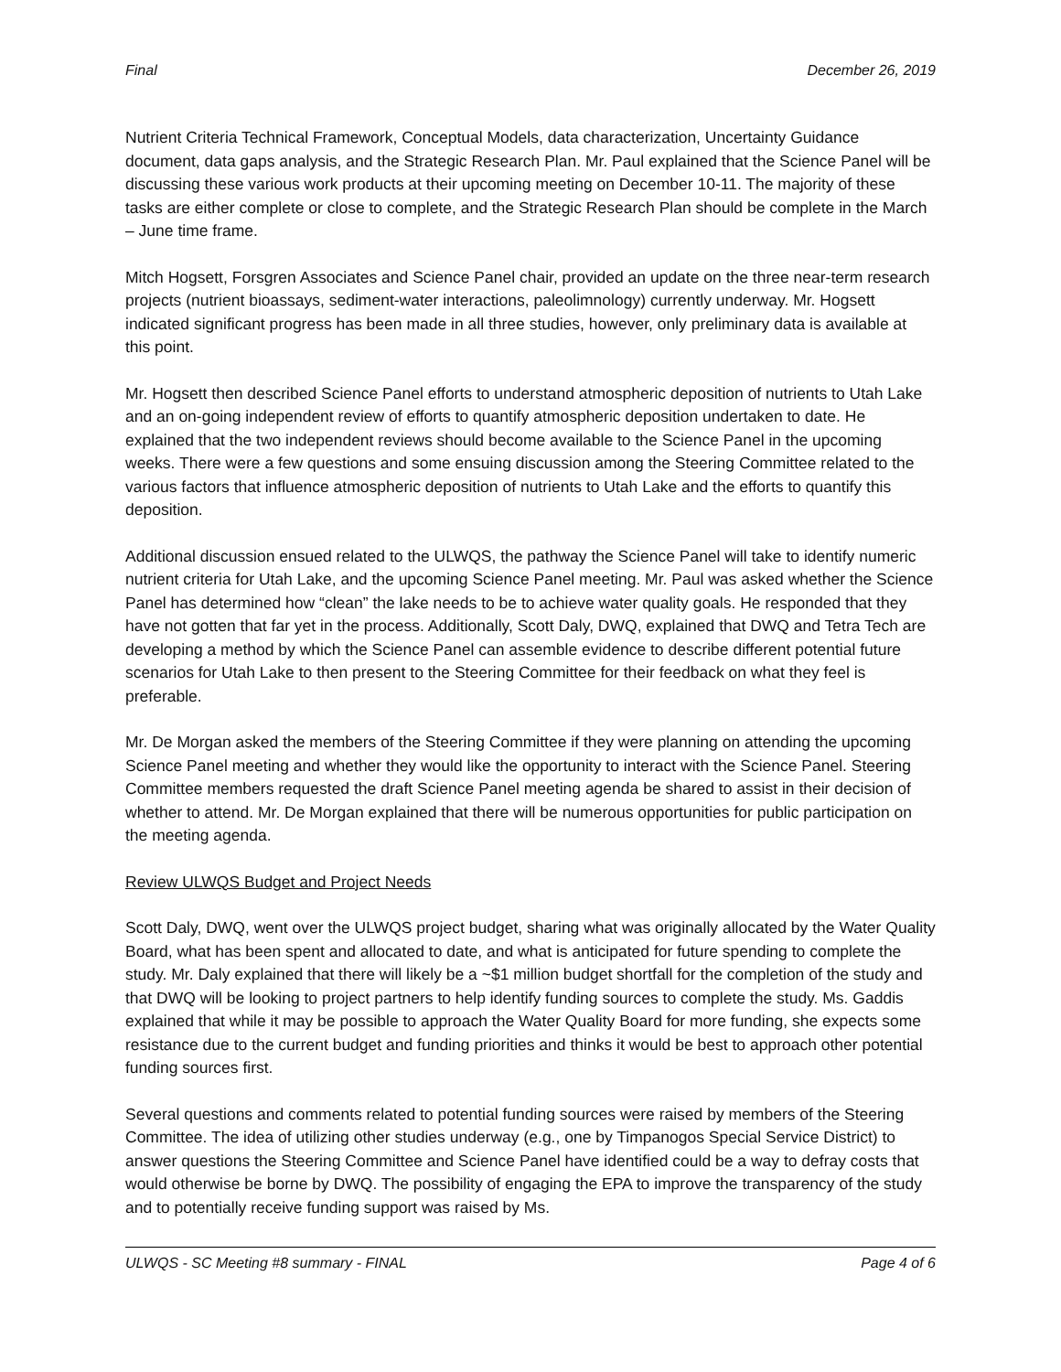Final December 26, 2019
Nutrient Criteria Technical Framework, Conceptual Models, data characterization, Uncertainty Guidance document, data gaps analysis, and the Strategic Research Plan. Mr. Paul explained that the Science Panel will be discussing these various work products at their upcoming meeting on December 10-11. The majority of these tasks are either complete or close to complete, and the Strategic Research Plan should be complete in the March – June time frame.
Mitch Hogsett, Forsgren Associates and Science Panel chair, provided an update on the three near-term research projects (nutrient bioassays, sediment-water interactions, paleolimnology) currently underway. Mr. Hogsett indicated significant progress has been made in all three studies, however, only preliminary data is available at this point.
Mr. Hogsett then described Science Panel efforts to understand atmospheric deposition of nutrients to Utah Lake and an on-going independent review of efforts to quantify atmospheric deposition undertaken to date. He explained that the two independent reviews should become available to the Science Panel in the upcoming weeks. There were a few questions and some ensuing discussion among the Steering Committee related to the various factors that influence atmospheric deposition of nutrients to Utah Lake and the efforts to quantify this deposition.
Additional discussion ensued related to the ULWQS, the pathway the Science Panel will take to identify numeric nutrient criteria for Utah Lake, and the upcoming Science Panel meeting. Mr. Paul was asked whether the Science Panel has determined how “clean” the lake needs to be to achieve water quality goals. He responded that they have not gotten that far yet in the process. Additionally, Scott Daly, DWQ, explained that DWQ and Tetra Tech are developing a method by which the Science Panel can assemble evidence to describe different potential future scenarios for Utah Lake to then present to the Steering Committee for their feedback on what they feel is preferable.
Mr. De Morgan asked the members of the Steering Committee if they were planning on attending the upcoming Science Panel meeting and whether they would like the opportunity to interact with the Science Panel. Steering Committee members requested the draft Science Panel meeting agenda be shared to assist in their decision of whether to attend. Mr. De Morgan explained that there will be numerous opportunities for public participation on the meeting agenda.
Review ULWQS Budget and Project Needs
Scott Daly, DWQ, went over the ULWQS project budget, sharing what was originally allocated by the Water Quality Board, what has been spent and allocated to date, and what is anticipated for future spending to complete the study. Mr. Daly explained that there will likely be a ~$1 million budget shortfall for the completion of the study and that DWQ will be looking to project partners to help identify funding sources to complete the study. Ms. Gaddis explained that while it may be possible to approach the Water Quality Board for more funding, she expects some resistance due to the current budget and funding priorities and thinks it would be best to approach other potential funding sources first.
Several questions and comments related to potential funding sources were raised by members of the Steering Committee. The idea of utilizing other studies underway (e.g., one by Timpanogos Special Service District) to answer questions the Steering Committee and Science Panel have identified could be a way to defray costs that would otherwise be borne by DWQ. The possibility of engaging the EPA to improve the transparency of the study and to potentially receive funding support was raised by Ms.
ULWQS - SC Meeting #8 summary - FINAL Page 4 of 6